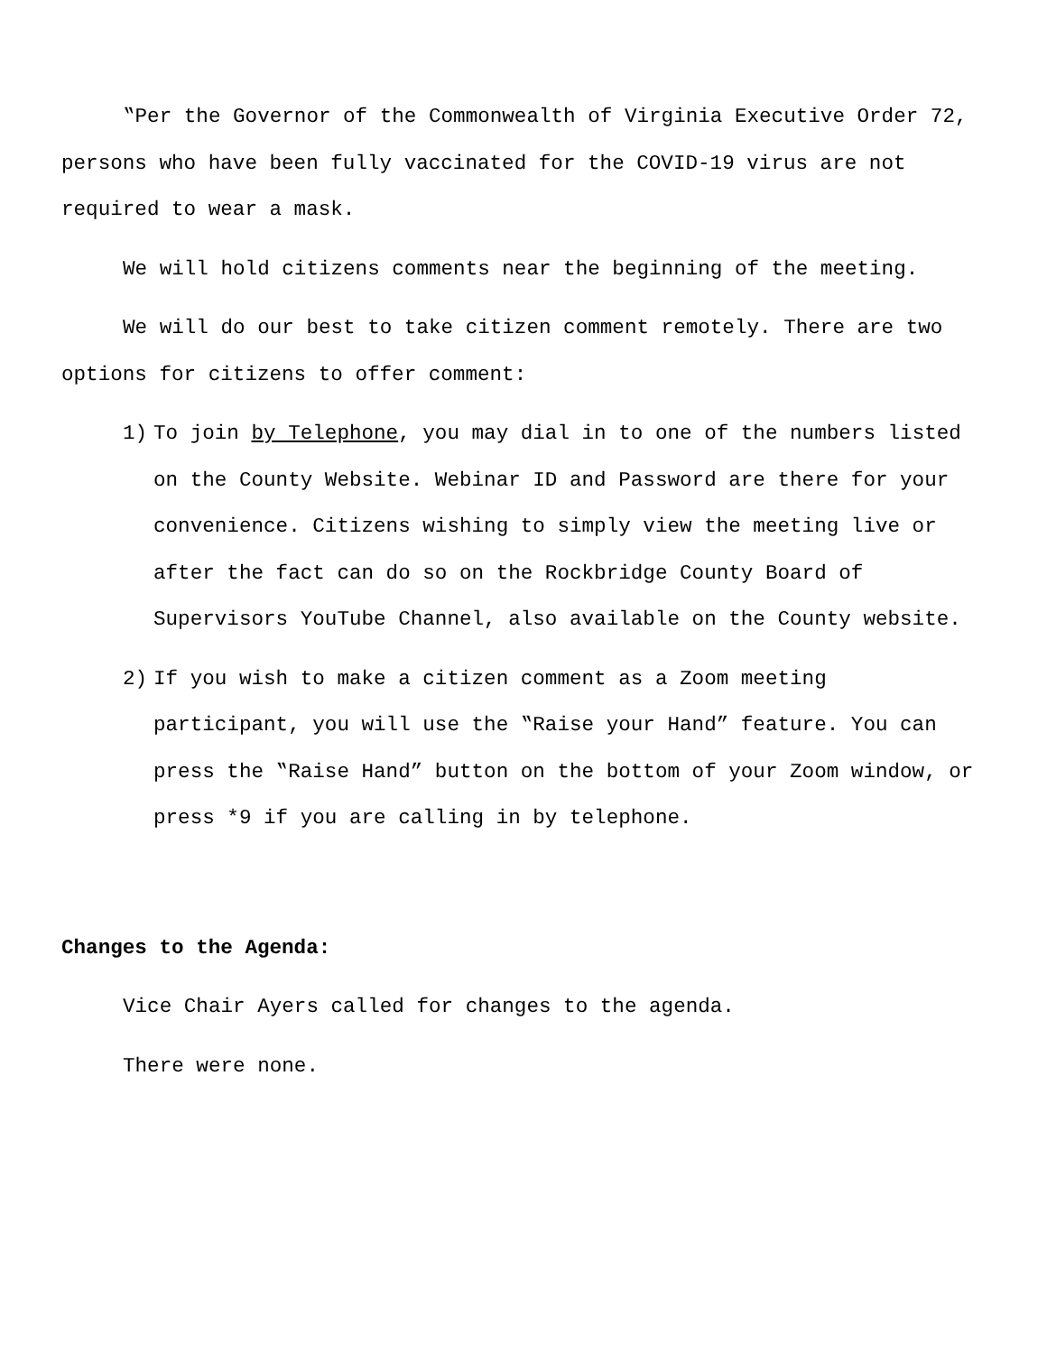‟Per the Governor of the Commonwealth of Virginia Executive Order 72, persons who have been fully vaccinated for the COVID-19 virus are not required to wear a mask.
We will hold citizens comments near the beginning of the meeting.
We will do our best to take citizen comment remotely. There are two options for citizens to offer comment:
1) To join by Telephone, you may dial in to one of the numbers listed on the County Website. Webinar ID and Password are there for your convenience. Citizens wishing to simply view the meeting live or after the fact can do so on the Rockbridge County Board of Supervisors YouTube Channel, also available on the County website.
2) If you wish to make a citizen comment as a Zoom meeting participant, you will use the ‟Raise your Hand” feature. You can press the ‟Raise Hand” button on the bottom of your Zoom window, or press *9 if you are calling in by telephone.
Changes to the Agenda:
Vice Chair Ayers called for changes to the agenda.
There were none.